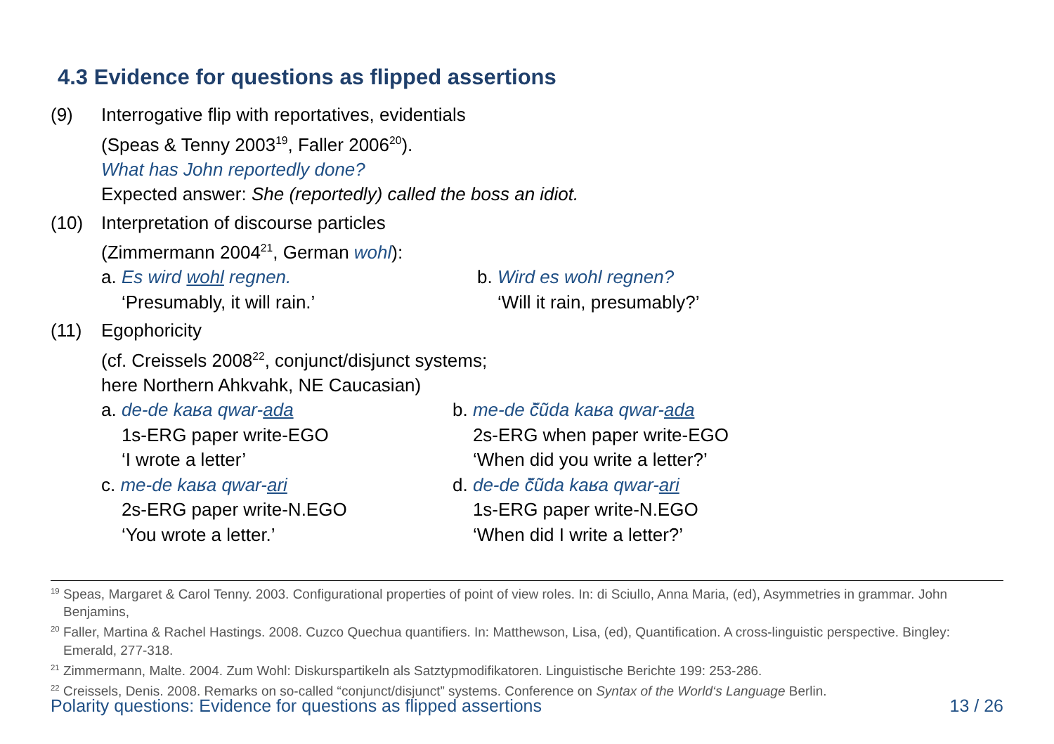4.3 Evidence for questions as flipped assertions
(9) Interrogative flip with reportatives, evidentials
(Speas & Tenny 2003<sup>19</sup>, Faller 2006<sup>20</sup>).
What has John reportedly done?
Expected answer: She (reportedly) called the boss an idiot.
(10) Interpretation of discourse particles
(Zimmermann 2004<sup>21</sup>, German wohl):
a. Es wird wohl regnen.
‘Presumably, it will rain.’
b. Wird es wohl regnen?
‘Will it rain, presumably?’
(11) Egophoricity
(cf. Creissels 2008<sup>22</sup>, conjunct/disjunct systems;
here Northern Ahkvahk, NE Caucasian)
a. de-de kaʁa qwar-ada
1s-ERG paper write-EGO
‘I wrote a letter’
b. me-de č̃ũda kaʁa qwar-ada
2s-ERG when paper write-EGO
‘When did you write a letter?’
c. me-de kaʁa qwar-ari
2s-ERG paper write-N.EGO
‘You wrote a letter.’
d. de-de č̃ũda kaʁa qwar-ari
1s-ERG paper write-N.EGO
‘When did I write a letter?’
<sup>19</sup> Speas, Margaret & Carol Tenny. 2003. Configurational properties of point of view roles. In: di Sciullo, Anna Maria, (ed), Asymmetries in grammar. John Benjamins,
<sup>20</sup> Faller, Martina & Rachel Hastings. 2008. Cuzco Quechua quantifiers. In: Matthewson, Lisa, (ed), Quantification. A cross-linguistic perspective. Bingley: Emerald, 277-318.
<sup>21</sup> Zimmermann, Malte. 2004. Zum Wohl: Diskurspartikeln als Satztypmodifikatoren. Linguistische Berichte 199: 253-286.
<sup>22</sup> Creissels, Denis. 2008. Remarks on so-called “conjunct/disjunct” systems. Conference on Syntax of the World‘s Language Berlin.
Polarity questions: Evidence for questions as flipped assertions 13 / 26